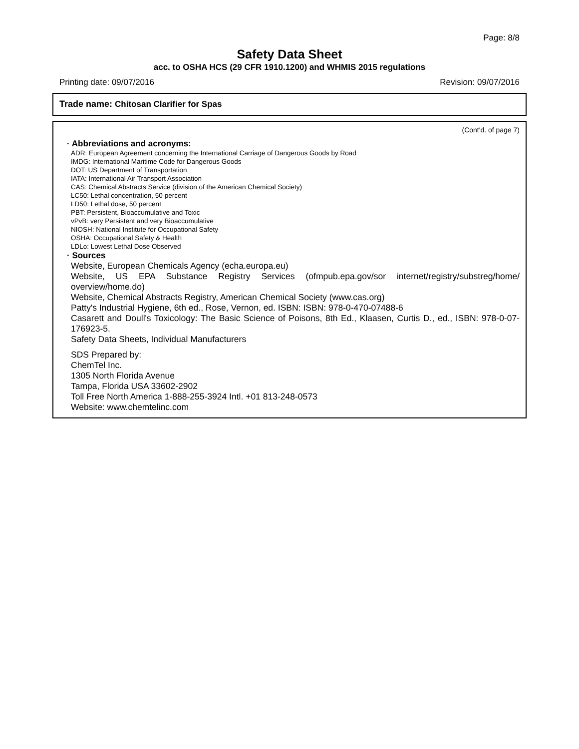Page: 8/8
Safety Data Sheet
acc. to OSHA HCS (29 CFR 1910.1200) and WHMIS 2015 regulations
Printing date: 09/07/2016 Revision: 09/07/2016
Trade name: Chitosan Clarifier for Spas
(Cont'd. of page 7)
· Abbreviations and acronyms:
ADR: European Agreement concerning the International Carriage of Dangerous Goods by Road
IMDG: International Maritime Code for Dangerous Goods
DOT: US Department of Transportation
IATA: International Air Transport Association
CAS: Chemical Abstracts Service (division of the American Chemical Society)
LC50: Lethal concentration, 50 percent
LD50: Lethal dose, 50 percent
PBT: Persistent, Bioaccumulative and Toxic
vPvB: very Persistent and very Bioaccumulative
NIOSH: National Institute for Occupational Safety
OSHA: Occupational Safety & Health
LDLo: Lowest Lethal Dose Observed
· Sources
Website, European Chemicals Agency (echa.europa.eu)
Website, US EPA Substance Registry Services (ofmpub.epa.gov/sor internet/registry/substreg/home/ overview/home.do)
Website, Chemical Abstracts Registry, American Chemical Society (www.cas.org)
Patty's Industrial Hygiene, 6th ed., Rose, Vernon, ed. ISBN: ISBN: 978-0-470-07488-6
Casarett and Doull's Toxicology: The Basic Science of Poisons, 8th Ed., Klaasen, Curtis D., ed., ISBN: 978-0-07-176923-5.
Safety Data Sheets, Individual Manufacturers
SDS Prepared by:
ChemTel Inc.
1305 North Florida Avenue
Tampa, Florida USA 33602-2902
Toll Free North America 1-888-255-3924 Intl. +01 813-248-0573
Website: www.chemtelinc.com